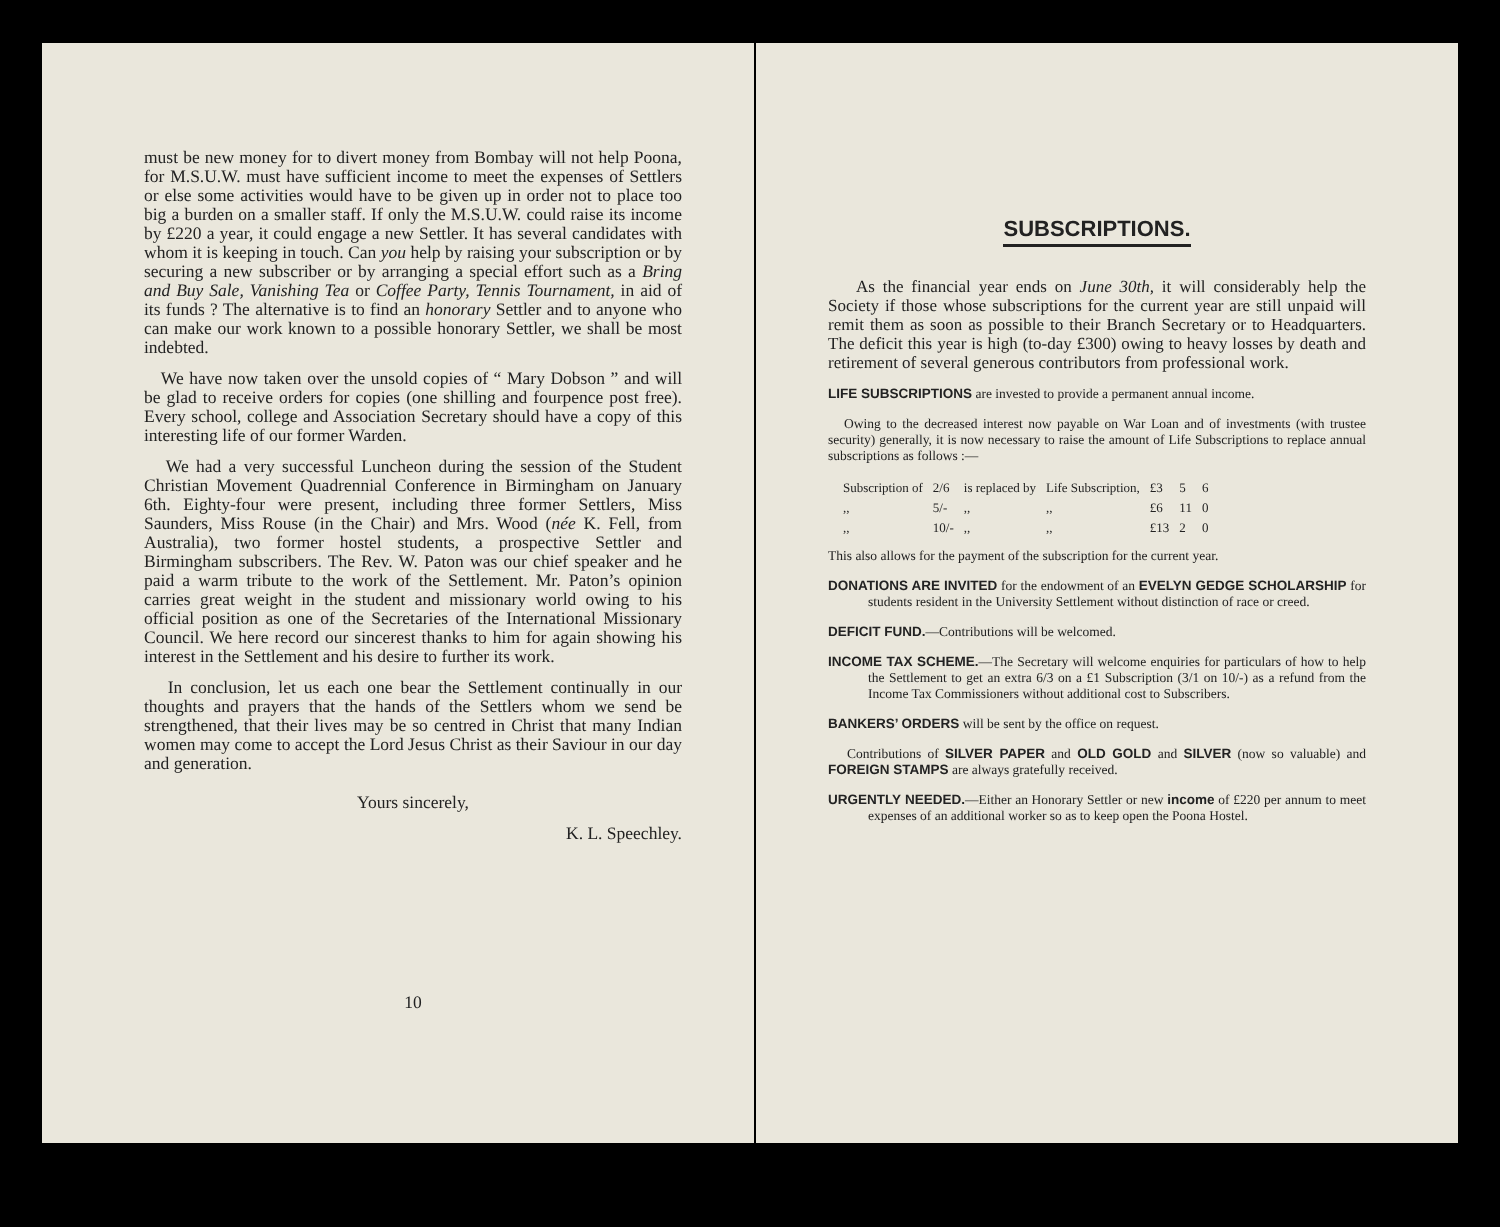must be new money for to divert money from Bombay will not help Poona, for M.S.U.W. must have sufficient income to meet the expenses of Settlers or else some activities would have to be given up in order not to place too big a burden on a smaller staff. If only the M.S.U.W. could raise its income by £220 a year, it could engage a new Settler. It has several candidates with whom it is keeping in touch. Can you help by raising your subscription or by securing a new subscriber or by arranging a special effort such as a Bring and Buy Sale, Vanishing Tea or Coffee Party, Tennis Tournament, in aid of its funds ? The alternative is to find an honorary Settler and to anyone who can make our work known to a possible honorary Settler, we shall be most indebted.
We have now taken over the unsold copies of “ Mary Dobson ” and will be glad to receive orders for copies (one shilling and fourpence post free). Every school, college and Association Secretary should have a copy of this interesting life of our former Warden.
We had a very successful Luncheon during the session of the Student Christian Movement Quadrennial Conference in Birmingham on January 6th. Eighty-four were present, including three former Settlers, Miss Saunders, Miss Rouse (in the Chair) and Mrs. Wood (née K. Fell, from Australia), two former hostel students, a prospective Settler and Birmingham subscribers. The Rev. W. Paton was our chief speaker and he paid a warm tribute to the work of the Settlement. Mr. Paton’s opinion carries great weight in the student and missionary world owing to his official position as one of the Secretaries of the International Missionary Council. We here record our sincerest thanks to him for again showing his interest in the Settlement and his desire to further its work.
In conclusion, let us each one bear the Settlement continually in our thoughts and prayers that the hands of the Settlers whom we send be strengthened, that their lives may be so centred in Christ that many Indian women may come to accept the Lord Jesus Christ as their Saviour in our day and generation.
Yours sincerely,
K. L. Speechley.
10
SUBSCRIPTIONS.
As the financial year ends on June 30th, it will considerably help the Society if those whose subscriptions for the current year are still unpaid will remit them as soon as possible to their Branch Secretary or to Headquarters. The deficit this year is high (to-day £300) owing to heavy losses by death and retirement of several generous contributors from professional work.
LIFE SUBSCRIPTIONS are invested to provide a permanent annual income.
Owing to the decreased interest now payable on War Loan and of investments (with trustee security) generally, it is now necessary to raise the amount of Life Subscriptions to replace annual subscriptions as follows :—
| Subscription of | 2/6 | is replaced by | Life Subscription, | £3 | 5 | 6 |
| ,, | 5/- | ,, | ,, | £6 | 11 | 0 |
| ,, | 10/- | ,, | ,, | £13 | 2 | 0 |
This also allows for the payment of the subscription for the current year.
DONATIONS ARE INVITED for the endowment of an EVELYN GEDGE SCHOLARSHIP for students resident in the University Settlement without distinction of race or creed.
DEFICIT FUND.—Contributions will be welcomed.
INCOME TAX SCHEME.—The Secretary will welcome enquiries for particulars of how to help the Settlement to get an extra 6/3 on a £1 Subscription (3/1 on 10/-) as a refund from the Income Tax Commissioners without additional cost to Subscribers.
BANKERS’ ORDERS will be sent by the office on request.
Contributions of SILVER PAPER and OLD GOLD and SILVER (now so valuable) and FOREIGN STAMPS are always gratefully received.
URGENTLY NEEDED.—Either an Honorary Settler or new income of £220 per annum to meet expenses of an additional worker so as to keep open the Poona Hostel.